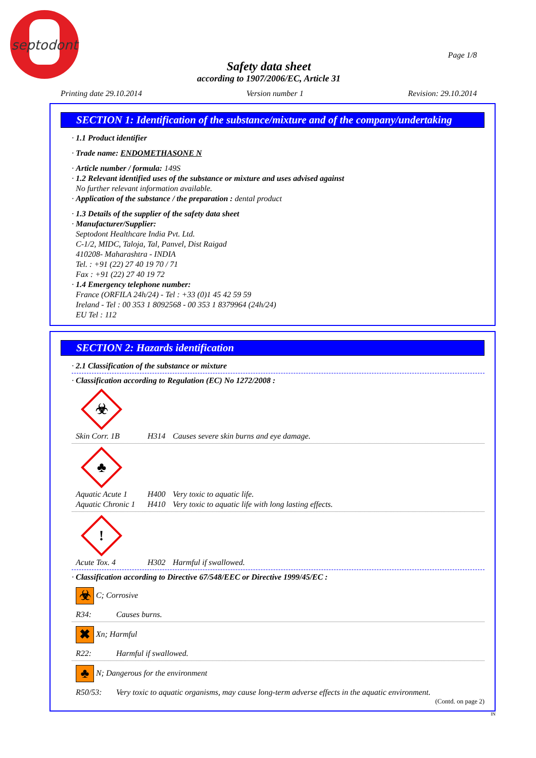septodont
Page 1/8
Safety data sheet
according to 1907/2006/EC, Article 31
Printing date 29.10.2014 Version number 1 Revision: 29.10.2014
SECTION 1: Identification of the substance/mixture and of the company/undertaking
· 1.1 Product identifier
· Trade name: ENDOMETHASONE N
· Article number / formula: 149S
· 1.2 Relevant identified uses of the substance or mixture and uses advised against
No further relevant information available.
· Application of the substance / the preparation : dental product
· 1.3 Details of the supplier of the safety data sheet
· Manufacturer/Supplier:
Septodont Healthcare India Pvt. Ltd.
C-1/2, MIDC, Taloja, Tal, Panvel, Dist Raigad
410208- Maharashtra - INDIA
Tel. : +91 (22) 27 40 19 70 / 71
Fax : +91 (22) 27 40 19 72
· 1.4 Emergency telephone number:
France (ORFILA 24h/24) - Tel : +33 (0)1 45 42 59 59
Ireland - Tel : 00 353 1 8092568 - 00 353 1 8379964 (24h/24)
EU Tel : 112
SECTION 2: Hazards identification
· 2.1 Classification of the substance or mixture
· Classification according to Regulation (EC) No 1272/2008 :
☣
Skin Corr. 1B H314 Causes severe skin burns and eye damage.
♣
Aquatic Acute 1 H400 Very toxic to aquatic life.
Aquatic Chronic 1 H410 Very toxic to aquatic life with long lasting effects.
!
Acute Tox. 4 H302 Harmful if swallowed.
· Classification according to Directive 67/548/EEC or Directive 1999/45/EC :
☣ C; Corrosive
R34: Causes burns.
✖ Xn; Harmful
R22: Harmful if swallowed.
♣ N; Dangerous for the environment
R50/53: Very toxic to aquatic organisms, may cause long-term adverse effects in the aquatic environment.
(Contd. on page 2)
IN